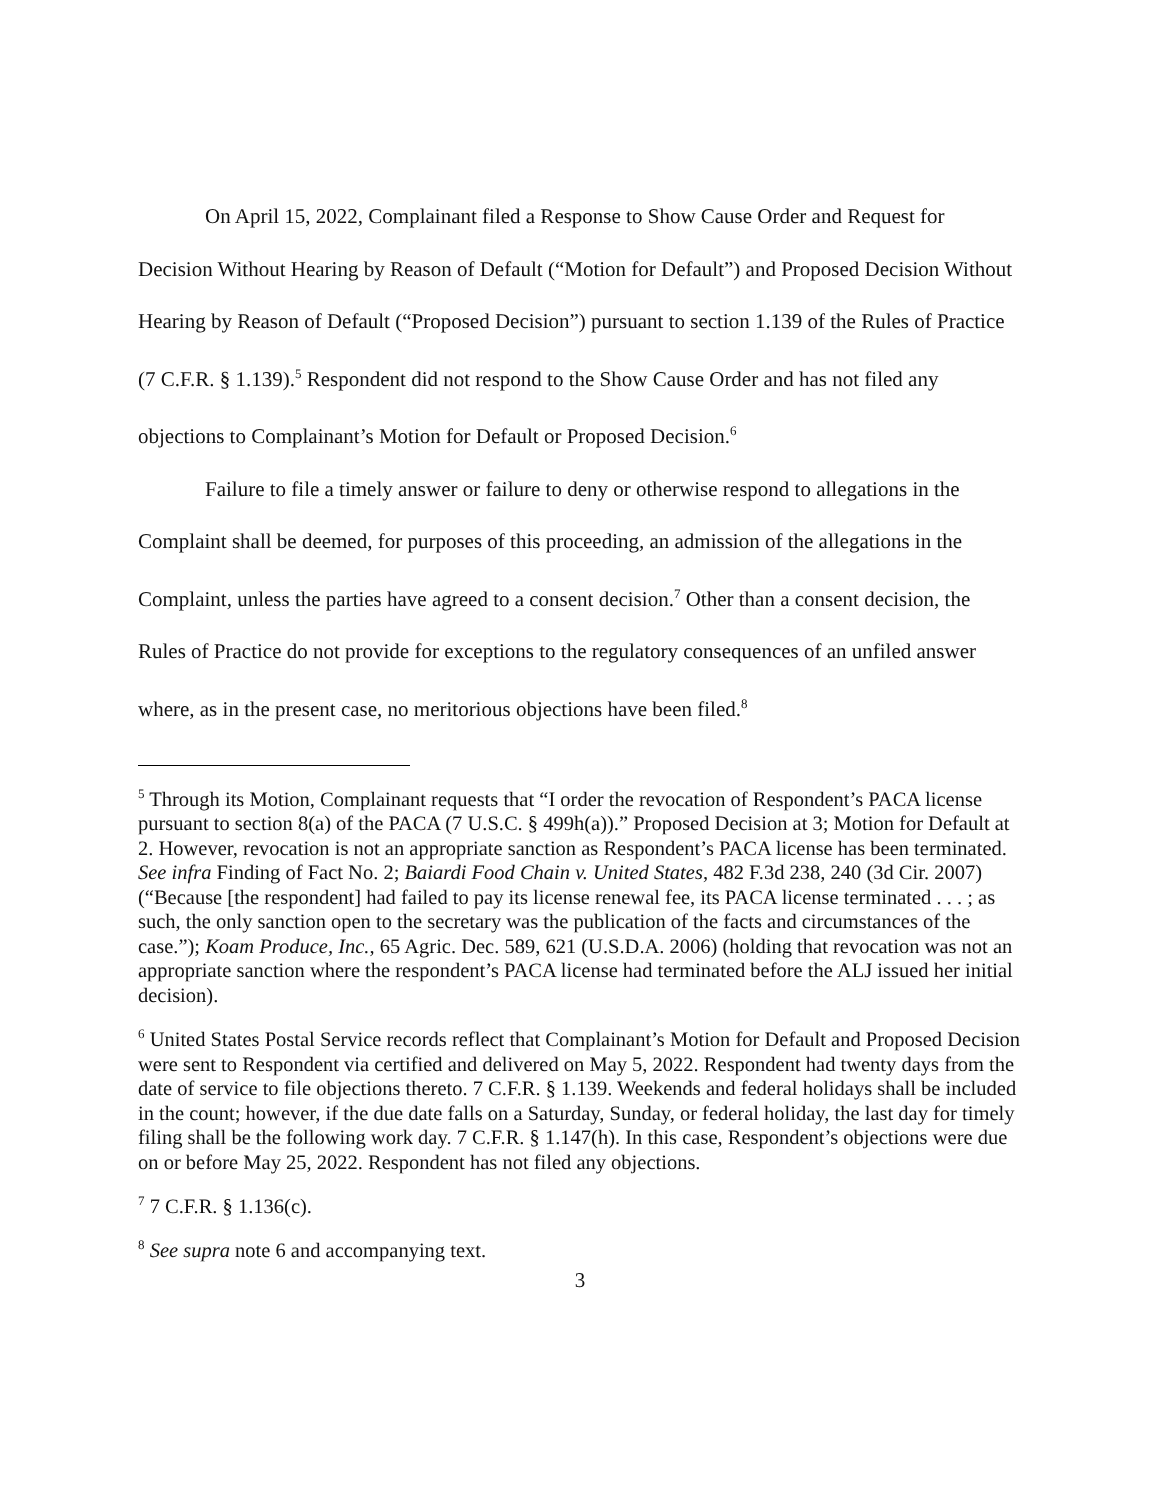On April 15, 2022, Complainant filed a Response to Show Cause Order and Request for Decision Without Hearing by Reason of Default (“Motion for Default”) and Proposed Decision Without Hearing by Reason of Default (“Proposed Decision”) pursuant to section 1.139 of the Rules of Practice (7 C.F.R. § 1.139).<sup>5</sup> Respondent did not respond to the Show Cause Order and has not filed any objections to Complainant’s Motion for Default or Proposed Decision.<sup>6</sup>
Failure to file a timely answer or failure to deny or otherwise respond to allegations in the Complaint shall be deemed, for purposes of this proceeding, an admission of the allegations in the Complaint, unless the parties have agreed to a consent decision.<sup>7</sup> Other than a consent decision, the Rules of Practice do not provide for exceptions to the regulatory consequences of an unfiled answer where, as in the present case, no meritorious objections have been filed.<sup>8</sup>
<sup>5</sup> Through its Motion, Complainant requests that “I order the revocation of Respondent’s PACA license pursuant to section 8(a) of the PACA (7 U.S.C. § 499h(a)).” Proposed Decision at 3; Motion for Default at 2. However, revocation is not an appropriate sanction as Respondent’s PACA license has been terminated. See infra Finding of Fact No. 2; Baiardi Food Chain v. United States, 482 F.3d 238, 240 (3d Cir. 2007) (“Because [the respondent] had failed to pay its license renewal fee, its PACA license terminated . . . ; as such, the only sanction open to the secretary was the publication of the facts and circumstances of the case.”); Koam Produce, Inc., 65 Agric. Dec. 589, 621 (U.S.D.A. 2006) (holding that revocation was not an appropriate sanction where the respondent’s PACA license had terminated before the ALJ issued her initial decision).
<sup>6</sup> United States Postal Service records reflect that Complainant’s Motion for Default and Proposed Decision were sent to Respondent via certified and delivered on May 5, 2022. Respondent had twenty days from the date of service to file objections thereto. 7 C.F.R. § 1.139. Weekends and federal holidays shall be included in the count; however, if the due date falls on a Saturday, Sunday, or federal holiday, the last day for timely filing shall be the following work day. 7 C.F.R. § 1.147(h). In this case, Respondent’s objections were due on or before May 25, 2022. Respondent has not filed any objections.
<sup>7</sup> 7 C.F.R. § 1.136(c).
<sup>8</sup> See supra note 6 and accompanying text.
3